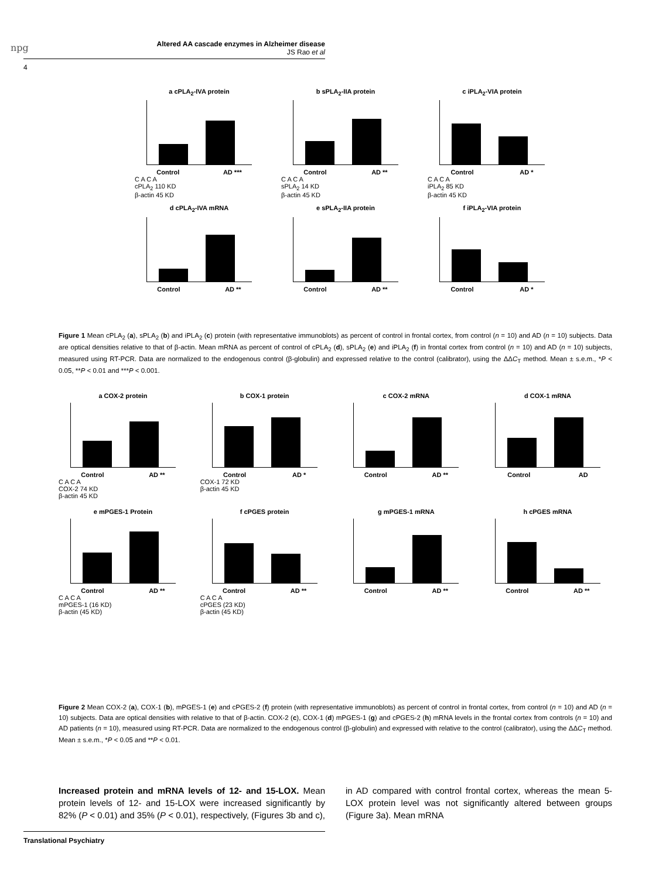npg
Altered AA cascade enzymes in Alzheimer disease
JS Rao et al
4
a cPLA<sub>2</sub>-IVA protein
Control AD ***
C A C A
cPLA<sub>2</sub> 110 KD
β-actin 45 KD
b sPLA<sub>2</sub>-IIA protein
Control AD **
C A C A
sPLA<sub>2</sub> 14 KD
β-actin 45 KD
c iPLA<sub>2</sub>-VIA protein
Control AD *
C A C A
iPLA<sub>2</sub> 85 KD
β-actin 45 KD
d cPLA<sub>2</sub>-IVA mRNA
Control AD **
e sPLA<sub>2</sub>-IIA protein
Control AD **
f iPLA<sub>2</sub>-VIA protein
Control AD *
Figure 1 Mean cPLA<sub>2</sub> (a), sPLA<sub>2</sub> (b) and iPLA<sub>2</sub> (c) protein (with representative immunoblots) as percent of control in frontal cortex, from control (n = 10) and AD (n = 10) subjects. Data are optical densities relative to that of β-actin. Mean mRNA as percent of control of cPLA<sub>2</sub> (d), sPLA<sub>2</sub> (e) and iPLA<sub>2</sub> (f) in frontal cortex from control (n = 10) and AD (n = 10) subjects, measured using RT-PCR. Data are normalized to the endogenous control (β-globulin) and expressed relative to the control (calibrator), using the ΔΔC<sub>T</sub> method. Mean ± s.e.m., *P < 0.05, **P < 0.01 and ***P < 0.001.
a COX-2 protein
Control AD **
C A C A
COX-2 74 KD
β-actin 45 KD
b COX-1 protein
Control AD *
COX-1 72 KD
β-actin 45 KD
c COX-2 mRNA
Control AD **
d COX-1 mRNA
Control AD
e mPGES-1 Protein
Control AD **
C A C A
mPGES-1 (16 KD)
β-actin (45 KD)
f cPGES protein
Control AD **
C A C A
cPGES (23 KD)
β-actin (45 KD)
g mPGES-1 mRNA
Control AD **
h cPGES mRNA
Control AD **
Figure 2 Mean COX-2 (a), COX-1 (b), mPGES-1 (e) and cPGES-2 (f) protein (with representative immunoblots) as percent of control in frontal cortex, from control (n = 10) and AD (n = 10) subjects. Data are optical densities with relative to that of β-actin. COX-2 (c), COX-1 (d) mPGES-1 (g) and cPGES-2 (h) mRNA levels in the frontal cortex from controls (n = 10) and AD patients (n = 10), measured using RT-PCR. Data are normalized to the endogenous control (β-globulin) and expressed with relative to the control (calibrator), using the ΔΔC<sub>T</sub> method. Mean ± s.e.m., *P < 0.05 and **P < 0.01.
Increased protein and mRNA levels of 12- and 15-LOX. Mean protein levels of 12- and 15-LOX were increased significantly by 82% (P < 0.01) and 35% (P < 0.01), respectively, (Figures 3b and c), in AD compared with control frontal cortex, whereas the mean 5-LOX protein level was not significantly altered between groups (Figure 3a). Mean mRNA
Translational Psychiatry